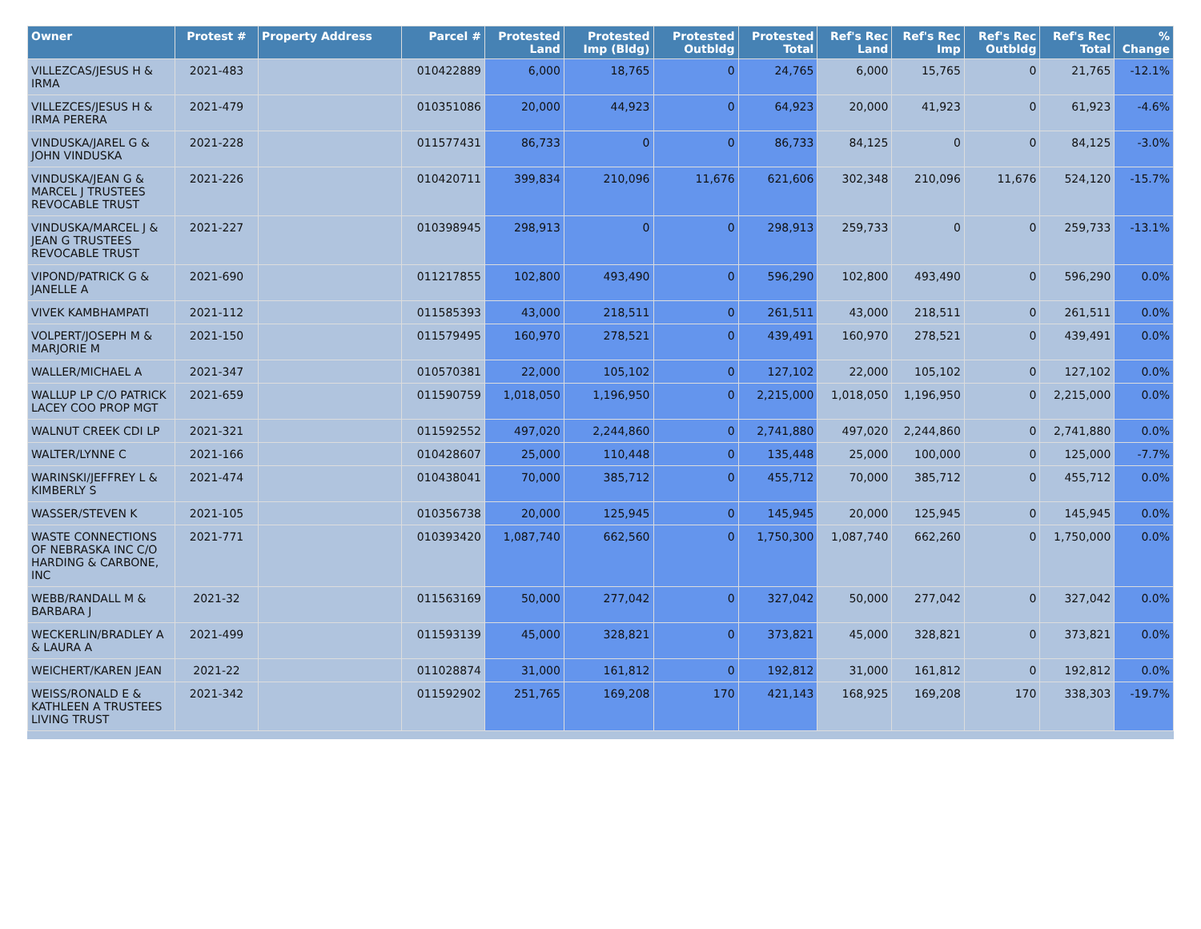| Owner | Protest # | Property Address | Parcel # | Protested Land | Protested Imp (Bldg) | Protested Outbldg | Protested Total | Ref's Rec Land | Ref's Rec Imp | Ref's Rec Outbldg | Ref's Rec Total | % Change |
| --- | --- | --- | --- | --- | --- | --- | --- | --- | --- | --- | --- | --- |
| VILLEZCAS/JESUS H & IRMA | 2021-483 | | 010422889 | 6,000 | 18,765 | 0 | 24,765 | 6,000 | 15,765 | 0 | 21,765 | -12.1% |
| VILLEZCES/JESUS H & IRMA PERERA | 2021-479 | | 010351086 | 20,000 | 44,923 | 0 | 64,923 | 20,000 | 41,923 | 0 | 61,923 | -4.6% |
| VINDUSKA/JAREL G & JOHN VINDUSKA | 2021-228 | | 011577431 | 86,733 | 0 | 0 | 86,733 | 84,125 | 0 | 0 | 84,125 | -3.0% |
| VINDUSKA/JEAN G & MARCEL J TRUSTEES REVOCABLE TRUST | 2021-226 | | 010420711 | 399,834 | 210,096 | 11,676 | 621,606 | 302,348 | 210,096 | 11,676 | 524,120 | -15.7% |
| VINDUSKA/MARCEL J & JEAN G TRUSTEES REVOCABLE TRUST | 2021-227 | | 010398945 | 298,913 | 0 | 0 | 298,913 | 259,733 | 0 | 0 | 259,733 | -13.1% |
| VIPOND/PATRICK G & JANELLE A | 2021-690 | | 011217855 | 102,800 | 493,490 | 0 | 596,290 | 102,800 | 493,490 | 0 | 596,290 | 0.0% |
| VIVEK KAMBHAMPATI | 2021-112 | | 011585393 | 43,000 | 218,511 | 0 | 261,511 | 43,000 | 218,511 | 0 | 261,511 | 0.0% |
| VOLPERT/JOSEPH M & MARJORIE M | 2021-150 | | 011579495 | 160,970 | 278,521 | 0 | 439,491 | 160,970 | 278,521 | 0 | 439,491 | 0.0% |
| WALLER/MICHAEL A | 2021-347 | | 010570381 | 22,000 | 105,102 | 0 | 127,102 | 22,000 | 105,102 | 0 | 127,102 | 0.0% |
| WALLUP LP C/O PATRICK LACEY COO PROP MGT | 2021-659 | | 011590759 | 1,018,050 | 1,196,950 | 0 | 2,215,000 | 1,018,050 | 1,196,950 | 0 | 2,215,000 | 0.0% |
| WALNUT CREEK CDI LP | 2021-321 | | 011592552 | 497,020 | 2,244,860 | 0 | 2,741,880 | 497,020 | 2,244,860 | 0 | 2,741,880 | 0.0% |
| WALTER/LYNNE C | 2021-166 | | 010428607 | 25,000 | 110,448 | 0 | 135,448 | 25,000 | 100,000 | 0 | 125,000 | -7.7% |
| WARINSKI/JEFFREY L & KIMBERLY S | 2021-474 | | 010438041 | 70,000 | 385,712 | 0 | 455,712 | 70,000 | 385,712 | 0 | 455,712 | 0.0% |
| WASSER/STEVEN K | 2021-105 | | 010356738 | 20,000 | 125,945 | 0 | 145,945 | 20,000 | 125,945 | 0 | 145,945 | 0.0% |
| WASTE CONNECTIONS OF NEBRASKA INC C/O HARDING & CARBONE, INC | 2021-771 | | 010393420 | 1,087,740 | 662,560 | 0 | 1,750,300 | 1,087,740 | 662,260 | 0 | 1,750,000 | 0.0% |
| WEBB/RANDALL M & BARBARA J | 2021-32 | | 011563169 | 50,000 | 277,042 | 0 | 327,042 | 50,000 | 277,042 | 0 | 327,042 | 0.0% |
| WECKERLIN/BRADLEY A & LAURA A | 2021-499 | | 011593139 | 45,000 | 328,821 | 0 | 373,821 | 45,000 | 328,821 | 0 | 373,821 | 0.0% |
| WEICHERT/KAREN JEAN | 2021-22 | | 011028874 | 31,000 | 161,812 | 0 | 192,812 | 31,000 | 161,812 | 0 | 192,812 | 0.0% |
| WEISS/RONALD E & KATHLEEN A TRUSTEES LIVING TRUST | 2021-342 | | 011592902 | 251,765 | 169,208 | 170 | 421,143 | 168,925 | 169,208 | 170 | 338,303 | -19.7% |